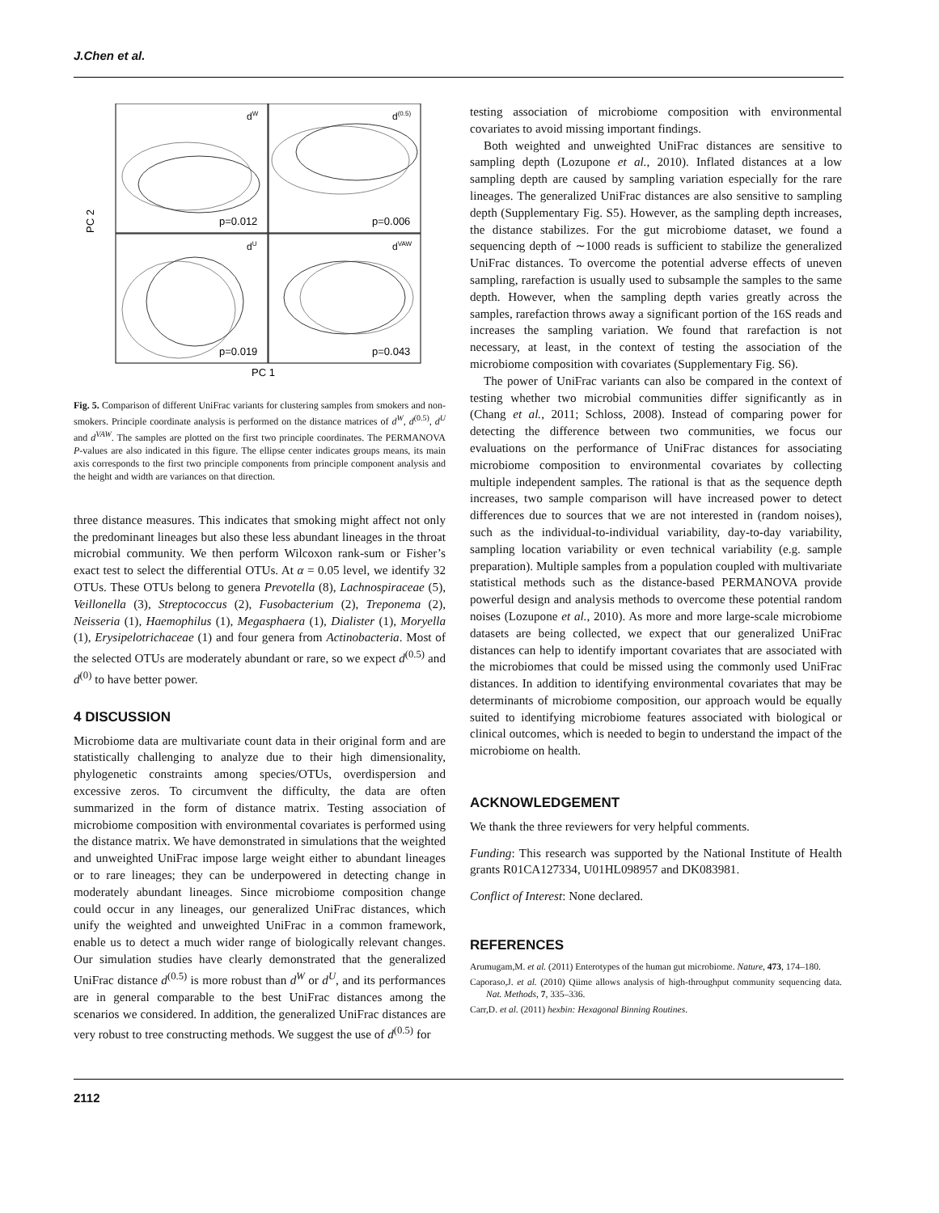J.Chen et al.
PC 2
dW
d(0.5)
dU
dVAW
p=0.012
p=0.006
p=0.019
p=0.043
PC 1
Fig. 5. Comparison of different UniFrac variants for clustering samples from smokers and non-smokers. Principle coordinate analysis is performed on the distance matrices of d<sup>W</sup>, d<sup>(0.5)</sup>, d<sup>U</sup> and d<sup>VAW</sup>. The samples are plotted on the first two principle coordinates. The PERMANOVA P-values are also indicated in this figure. The ellipse center indicates groups means, its main axis corresponds to the first two principle components from principle component analysis and the height and width are variances on that direction.
three distance measures. This indicates that smoking might affect not only the predominant lineages but also these less abundant lineages in the throat microbial community. We then perform Wilcoxon rank-sum or Fisher’s exact test to select the differential OTUs. At α = 0.05 level, we identify 32 OTUs. These OTUs belong to genera Prevotella (8), Lachnospiraceae (5), Veillonella (3), Streptococcus (2), Fusobacterium (2), Treponema (2), Neisseria (1), Haemophilus (1), Megasphaera (1), Dialister (1), Moryella (1), Erysipelotrichaceae (1) and four genera from Actinobacteria. Most of the selected OTUs are moderately abundant or rare, so we expect d<sup>(0.5)</sup> and d<sup>(0)</sup> to have better power.
4 DISCUSSION
Microbiome data are multivariate count data in their original form and are statistically challenging to analyze due to their high dimensionality, phylogenetic constraints among species/OTUs, overdispersion and excessive zeros. To circumvent the difficulty, the data are often summarized in the form of distance matrix. Testing association of microbiome composition with environmental covariates is performed using the distance matrix. We have demonstrated in simulations that the weighted and unweighted UniFrac impose large weight either to abundant lineages or to rare lineages; they can be underpowered in detecting change in moderately abundant lineages. Since microbiome composition change could occur in any lineages, our generalized UniFrac distances, which unify the weighted and unweighted UniFrac in a common framework, enable us to detect a much wider range of biologically relevant changes. Our simulation studies have clearly demonstrated that the generalized UniFrac distance d<sup>(0.5)</sup> is more robust than d<sup>W</sup> or d<sup>U</sup>, and its performances are in general comparable to the best UniFrac distances among the scenarios we considered. In addition, the generalized UniFrac distances are very robust to tree constructing methods. We suggest the use of d<sup>(0.5)</sup> for
testing association of microbiome composition with environmental covariates to avoid missing important findings.
Both weighted and unweighted UniFrac distances are sensitive to sampling depth (Lozupone et al., 2010). Inflated distances at a low sampling depth are caused by sampling variation especially for the rare lineages. The generalized UniFrac distances are also sensitive to sampling depth (Supplementary Fig. S5). However, as the sampling depth increases, the distance stabilizes. For the gut microbiome dataset, we found a sequencing depth of ∼1000 reads is sufficient to stabilize the generalized UniFrac distances. To overcome the potential adverse effects of uneven sampling, rarefaction is usually used to subsample the samples to the same depth. However, when the sampling depth varies greatly across the samples, rarefaction throws away a significant portion of the 16S reads and increases the sampling variation. We found that rarefaction is not necessary, at least, in the context of testing the association of the microbiome composition with covariates (Supplementary Fig. S6).
The power of UniFrac variants can also be compared in the context of testing whether two microbial communities differ significantly as in (Chang et al., 2011; Schloss, 2008). Instead of comparing power for detecting the difference between two communities, we focus our evaluations on the performance of UniFrac distances for associating microbiome composition to environmental covariates by collecting multiple independent samples. The rational is that as the sequence depth increases, two sample comparison will have increased power to detect differences due to sources that we are not interested in (random noises), such as the individual-to-individual variability, day-to-day variability, sampling location variability or even technical variability (e.g. sample preparation). Multiple samples from a population coupled with multivariate statistical methods such as the distance-based PERMANOVA provide powerful design and analysis methods to overcome these potential random noises (Lozupone et al., 2010). As more and more large-scale microbiome datasets are being collected, we expect that our generalized UniFrac distances can help to identify important covariates that are associated with the microbiomes that could be missed using the commonly used UniFrac distances. In addition to identifying environmental covariates that may be determinants of microbiome composition, our approach would be equally suited to identifying microbiome features associated with biological or clinical outcomes, which is needed to begin to understand the impact of the microbiome on health.
ACKNOWLEDGEMENT
We thank the three reviewers for very helpful comments.
Funding: This research was supported by the National Institute of Health grants R01CA127334, U01HL098957 and DK083981.
Conflict of Interest: None declared.
REFERENCES
Arumugam,M. et al. (2011) Enterotypes of the human gut microbiome. Nature, 473, 174–180.
Caporaso,J. et al. (2010) Qiime allows analysis of high-throughput community sequencing data. Nat. Methods, 7, 335–336.
Carr,D. et al. (2011) hexbin: Hexagonal Binning Routines.
2112